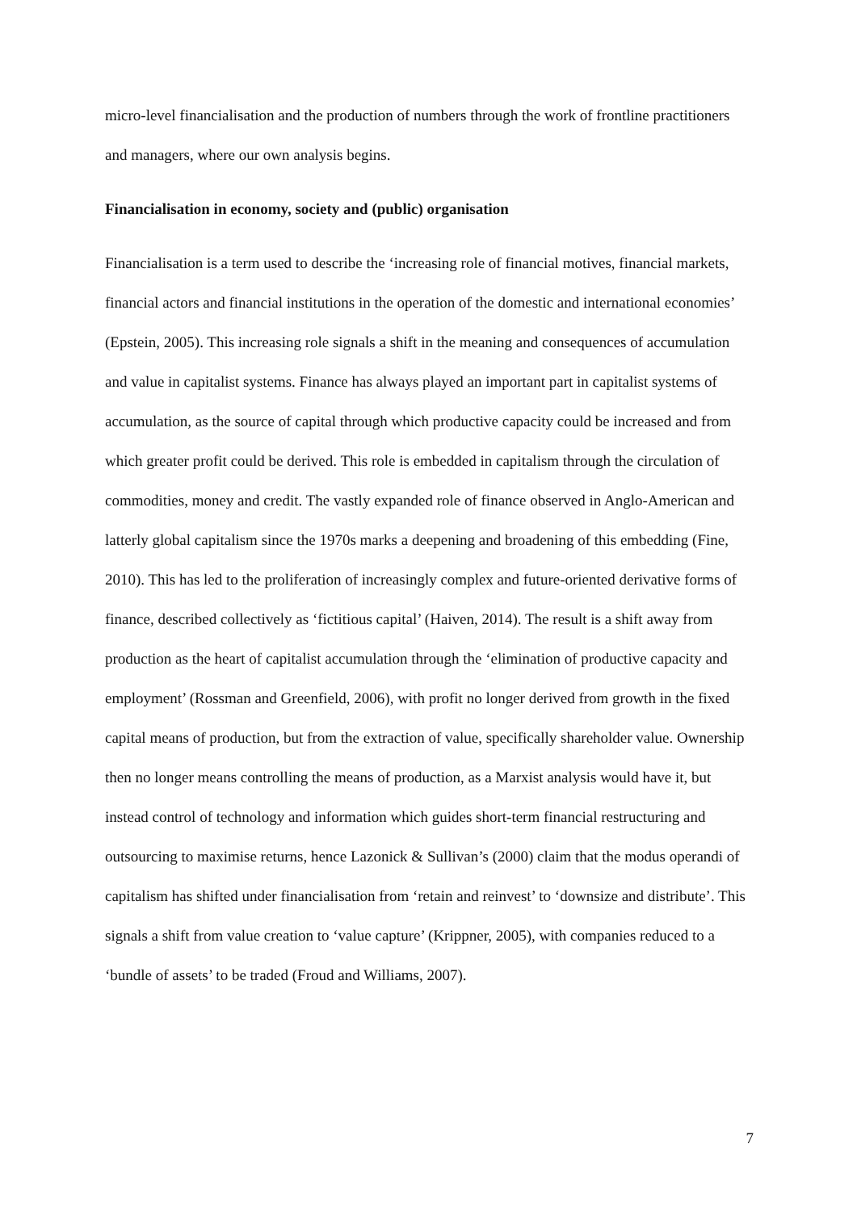micro-level financialisation and the production of numbers through the work of frontline practitioners and managers, where our own analysis begins.
Financialisation in economy, society and (public) organisation
Financialisation is a term used to describe the ‘increasing role of financial motives, financial markets, financial actors and financial institutions in the operation of the domestic and international economies’ (Epstein, 2005). This increasing role signals a shift in the meaning and consequences of accumulation and value in capitalist systems. Finance has always played an important part in capitalist systems of accumulation, as the source of capital through which productive capacity could be increased and from which greater profit could be derived. This role is embedded in capitalism through the circulation of commodities, money and credit. The vastly expanded role of finance observed in Anglo-American and latterly global capitalism since the 1970s marks a deepening and broadening of this embedding (Fine, 2010). This has led to the proliferation of increasingly complex and future-oriented derivative forms of finance, described collectively as ‘fictitious capital’ (Haiven, 2014). The result is a shift away from production as the heart of capitalist accumulation through the ‘elimination of productive capacity and employment’ (Rossman and Greenfield, 2006), with profit no longer derived from growth in the fixed capital means of production, but from the extraction of value, specifically shareholder value. Ownership then no longer means controlling the means of production, as a Marxist analysis would have it, but instead control of technology and information which guides short-term financial restructuring and outsourcing to maximise returns, hence Lazonick & Sullivan’s (2000) claim that the modus operandi of capitalism has shifted under financialisation from ‘retain and reinvest’ to ‘downsize and distribute’. This signals a shift from value creation to ‘value capture’ (Krippner, 2005), with companies reduced to a ‘bundle of assets’ to be traded (Froud and Williams, 2007).
7